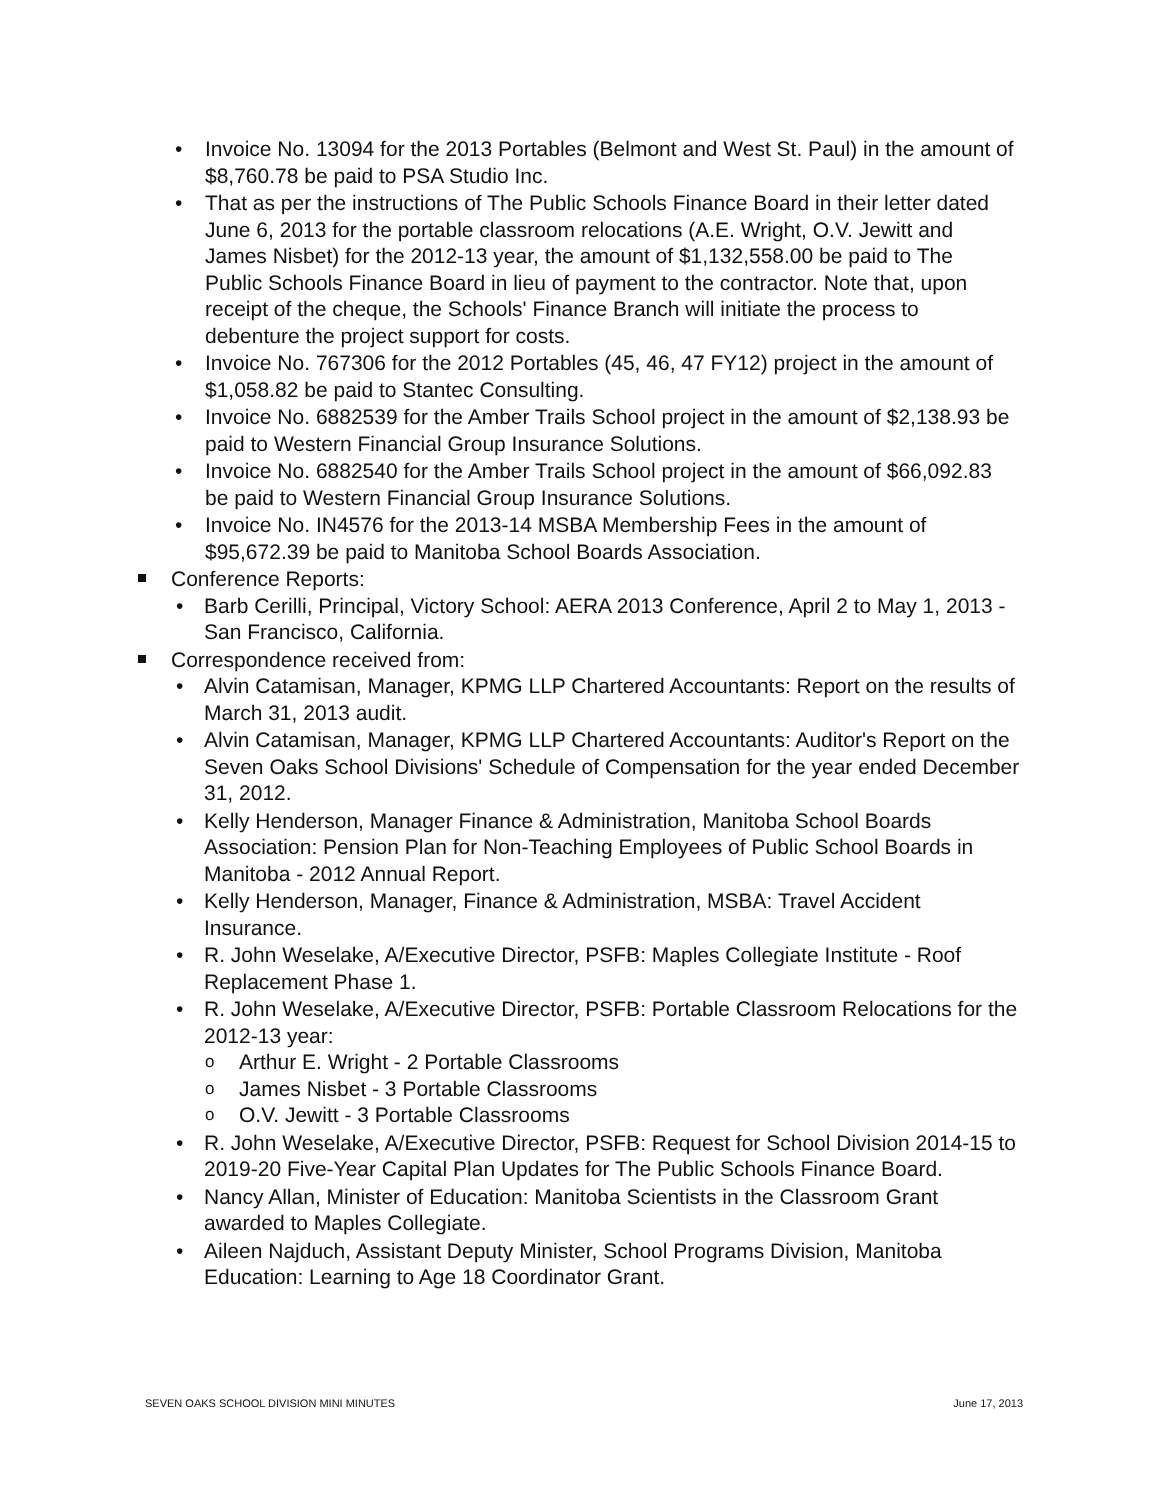• Invoice No. 13094 for the 2013 Portables (Belmont and West St. Paul) in the amount of $8,760.78 be paid to PSA Studio Inc.
• That as per the instructions of The Public Schools Finance Board in their letter dated June 6, 2013 for the portable classroom relocations (A.E. Wright, O.V. Jewitt and James Nisbet) for the 2012-13 year, the amount of $1,132,558.00 be paid to The Public Schools Finance Board in lieu of payment to the contractor. Note that, upon receipt of the cheque, the Schools' Finance Branch will initiate the process to debenture the project support for costs.
• Invoice No. 767306 for the 2012 Portables (45, 46, 47 FY12) project in the amount of $1,058.82 be paid to Stantec Consulting.
• Invoice No. 6882539 for the Amber Trails School project in the amount of $2,138.93 be paid to Western Financial Group Insurance Solutions.
• Invoice No. 6882540 for the Amber Trails School project in the amount of $66,092.83 be paid to Western Financial Group Insurance Solutions.
• Invoice No. IN4576 for the 2013-14 MSBA Membership Fees in the amount of $95,672.39 be paid to Manitoba School Boards Association.
Conference Reports:
• Barb Cerilli, Principal, Victory School: AERA 2013 Conference, April 2 to May 1, 2013 - San Francisco, California.
Correspondence received from:
• Alvin Catamisan, Manager, KPMG LLP Chartered Accountants: Report on the results of March 31, 2013 audit.
• Alvin Catamisan, Manager, KPMG LLP Chartered Accountants: Auditor's Report on the Seven Oaks School Divisions' Schedule of Compensation for the year ended December 31, 2012.
• Kelly Henderson, Manager Finance & Administration, Manitoba School Boards Association: Pension Plan for Non-Teaching Employees of Public School Boards in Manitoba - 2012 Annual Report.
• Kelly Henderson, Manager, Finance & Administration, MSBA: Travel Accident Insurance.
• R. John Weselake, A/Executive Director, PSFB: Maples Collegiate Institute - Roof Replacement Phase 1.
• R. John Weselake, A/Executive Director, PSFB: Portable Classroom Relocations for the 2012-13 year:
o Arthur E. Wright - 2 Portable Classrooms
o James Nisbet - 3 Portable Classrooms
o O.V. Jewitt - 3 Portable Classrooms
• R. John Weselake, A/Executive Director, PSFB: Request for School Division 2014-15 to 2019-20 Five-Year Capital Plan Updates for The Public Schools Finance Board.
• Nancy Allan, Minister of Education: Manitoba Scientists in the Classroom Grant awarded to Maples Collegiate.
• Aileen Najduch, Assistant Deputy Minister, School Programs Division, Manitoba Education: Learning to Age 18 Coordinator Grant.
SEVEN OAKS SCHOOL DIVISION MINI MINUTES June 17, 2013